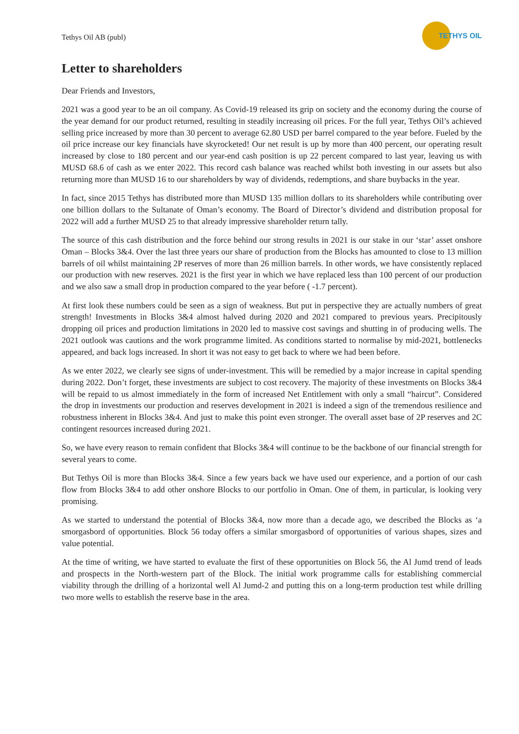Tethys Oil AB (publ)
TETHYS OIL
Letter to shareholders
Dear Friends and Investors,
2021 was a good year to be an oil company. As Covid-19 released its grip on society and the economy during the course of the year demand for our product returned, resulting in steadily increasing oil prices. For the full year, Tethys Oil’s achieved selling price increased by more than 30 percent to average 62.80 USD per barrel compared to the year before. Fueled by the oil price increase our key financials have skyrocketed! Our net result is up by more than 400 percent, our operating result increased by close to 180 percent and our year-end cash position is up 22 percent compared to last year, leaving us with MUSD 68.6 of cash as we enter 2022. This record cash balance was reached whilst both investing in our assets but also returning more than MUSD 16 to our shareholders by way of dividends, redemptions, and share buybacks in the year.
In fact, since 2015 Tethys has distributed more than MUSD 135 million dollars to its shareholders while contributing over one billion dollars to the Sultanate of Oman’s economy. The Board of Director’s dividend and distribution proposal for 2022 will add a further MUSD 25 to that already impressive shareholder return tally.
The source of this cash distribution and the force behind our strong results in 2021 is our stake in our ‘star’ asset onshore Oman – Blocks 3&4. Over the last three years our share of production from the Blocks has amounted to close to 13 million barrels of oil whilst maintaining 2P reserves of more than 26 million barrels. In other words, we have consistently replaced our production with new reserves. 2021 is the first year in which we have replaced less than 100 percent of our production and we also saw a small drop in production compared to the year before ( -1.7 percent).
At first look these numbers could be seen as a sign of weakness. But put in perspective they are actually numbers of great strength! Investments in Blocks 3&4 almost halved during 2020 and 2021 compared to previous years. Precipitously dropping oil prices and production limitations in 2020 led to massive cost savings and shutting in of producing wells. The 2021 outlook was cautions and the work programme limited. As conditions started to normalise by mid-2021, bottlenecks appeared, and back logs increased. In short it was not easy to get back to where we had been before.
As we enter 2022, we clearly see signs of under-investment. This will be remedied by a major increase in capital spending during 2022. Don’t forget, these investments are subject to cost recovery. The majority of these investments on Blocks 3&4 will be repaid to us almost immediately in the form of increased Net Entitlement with only a small “haircut”. Considered the drop in investments our production and reserves development in 2021 is indeed a sign of the tremendous resilience and robustness inherent in Blocks 3&4. And just to make this point even stronger. The overall asset base of 2P reserves and 2C contingent resources increased during 2021.
So, we have every reason to remain confident that Blocks 3&4 will continue to be the backbone of our financial strength for several years to come.
But Tethys Oil is more than Blocks 3&4. Since a few years back we have used our experience, and a portion of our cash flow from Blocks 3&4 to add other onshore Blocks to our portfolio in Oman. One of them, in particular, is looking very promising.
As we started to understand the potential of Blocks 3&4, now more than a decade ago, we described the Blocks as ‘a smorgasbord of opportunities. Block 56 today offers a similar smorgasbord of opportunities of various shapes, sizes and value potential.
At the time of writing, we have started to evaluate the first of these opportunities on Block 56, the Al Jumd trend of leads and prospects in the North-western part of the Block. The initial work programme calls for establishing commercial viability through the drilling of a horizontal well Al Jumd-2 and putting this on a long-term production test while drilling two more wells to establish the reserve base in the area.